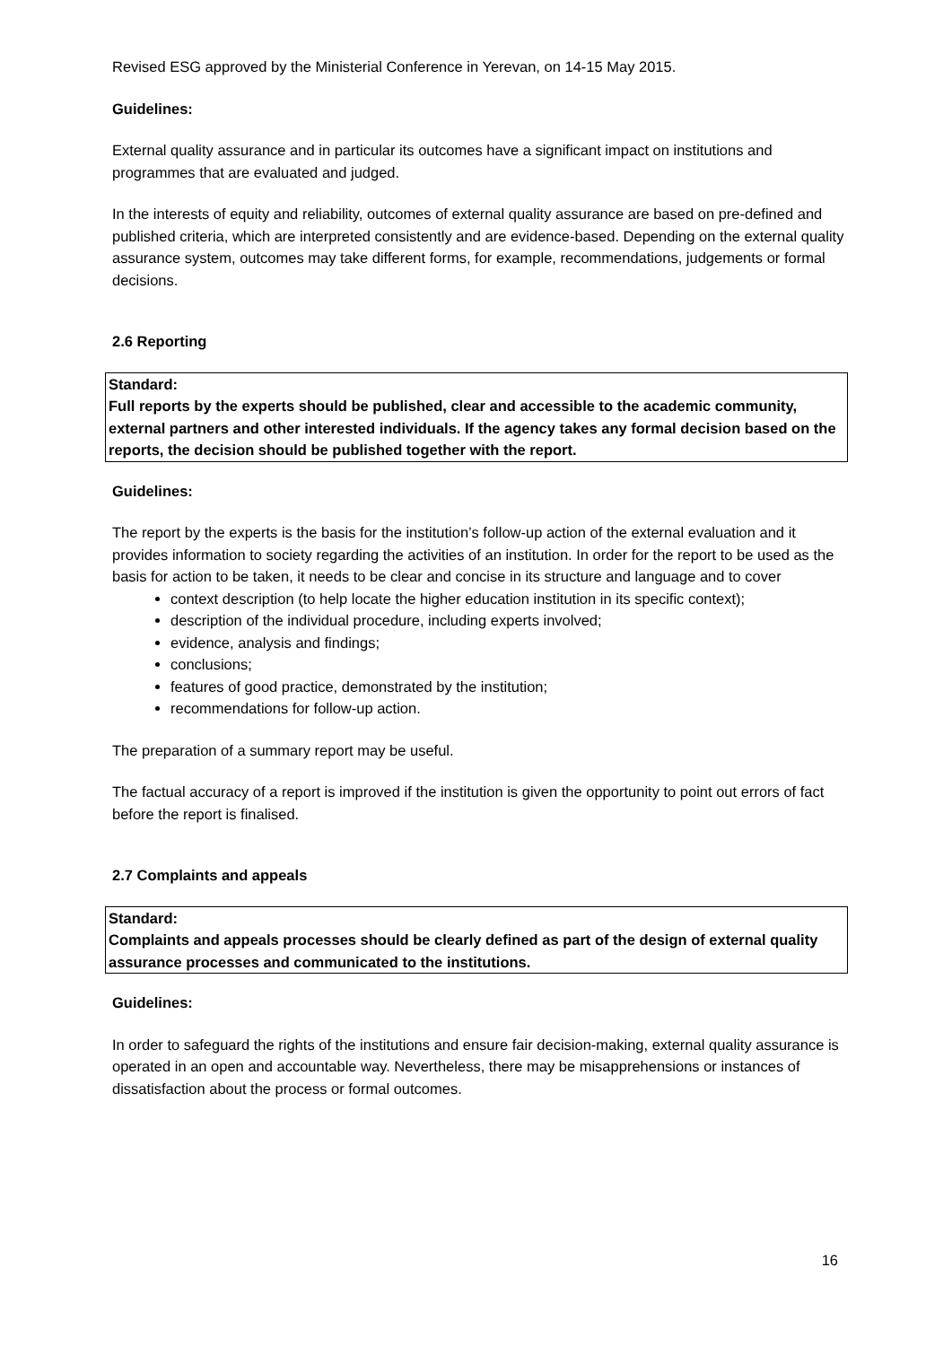Revised ESG approved by the Ministerial Conference in Yerevan, on 14-15 May 2015.
Guidelines:
External quality assurance and in particular its outcomes have a significant impact on institutions and programmes that are evaluated and judged.
In the interests of equity and reliability, outcomes of external quality assurance are based on pre-defined and published criteria, which are interpreted consistently and are evidence-based. Depending on the external quality assurance system, outcomes may take different forms, for example, recommendations, judgements or formal decisions.
2.6 Reporting
Standard:
Full reports by the experts should be published, clear and accessible to the academic community, external partners and other interested individuals. If the agency takes any formal decision based on the reports, the decision should be published together with the report.
Guidelines:
The report by the experts is the basis for the institution’s follow-up action of the external evaluation and it provides information to society regarding the activities of an institution. In order for the report to be used as the basis for action to be taken, it needs to be clear and concise in its structure and language and to cover
context description (to help locate the higher education institution in its specific context);
description of the individual procedure, including experts involved;
evidence, analysis and findings;
conclusions;
features of good practice, demonstrated by the institution;
recommendations for follow-up action.
The preparation of a summary report may be useful.
The factual accuracy of a report is improved if the institution is given the opportunity to point out errors of fact before the report is finalised.
2.7 Complaints and appeals
Standard:
Complaints and appeals processes should be clearly defined as part of the design of external quality assurance processes and communicated to the institutions.
Guidelines:
In order to safeguard the rights of the institutions and ensure fair decision-making, external quality assurance is operated in an open and accountable way. Nevertheless, there may be misapprehensions or instances of dissatisfaction about the process or formal outcomes.
16